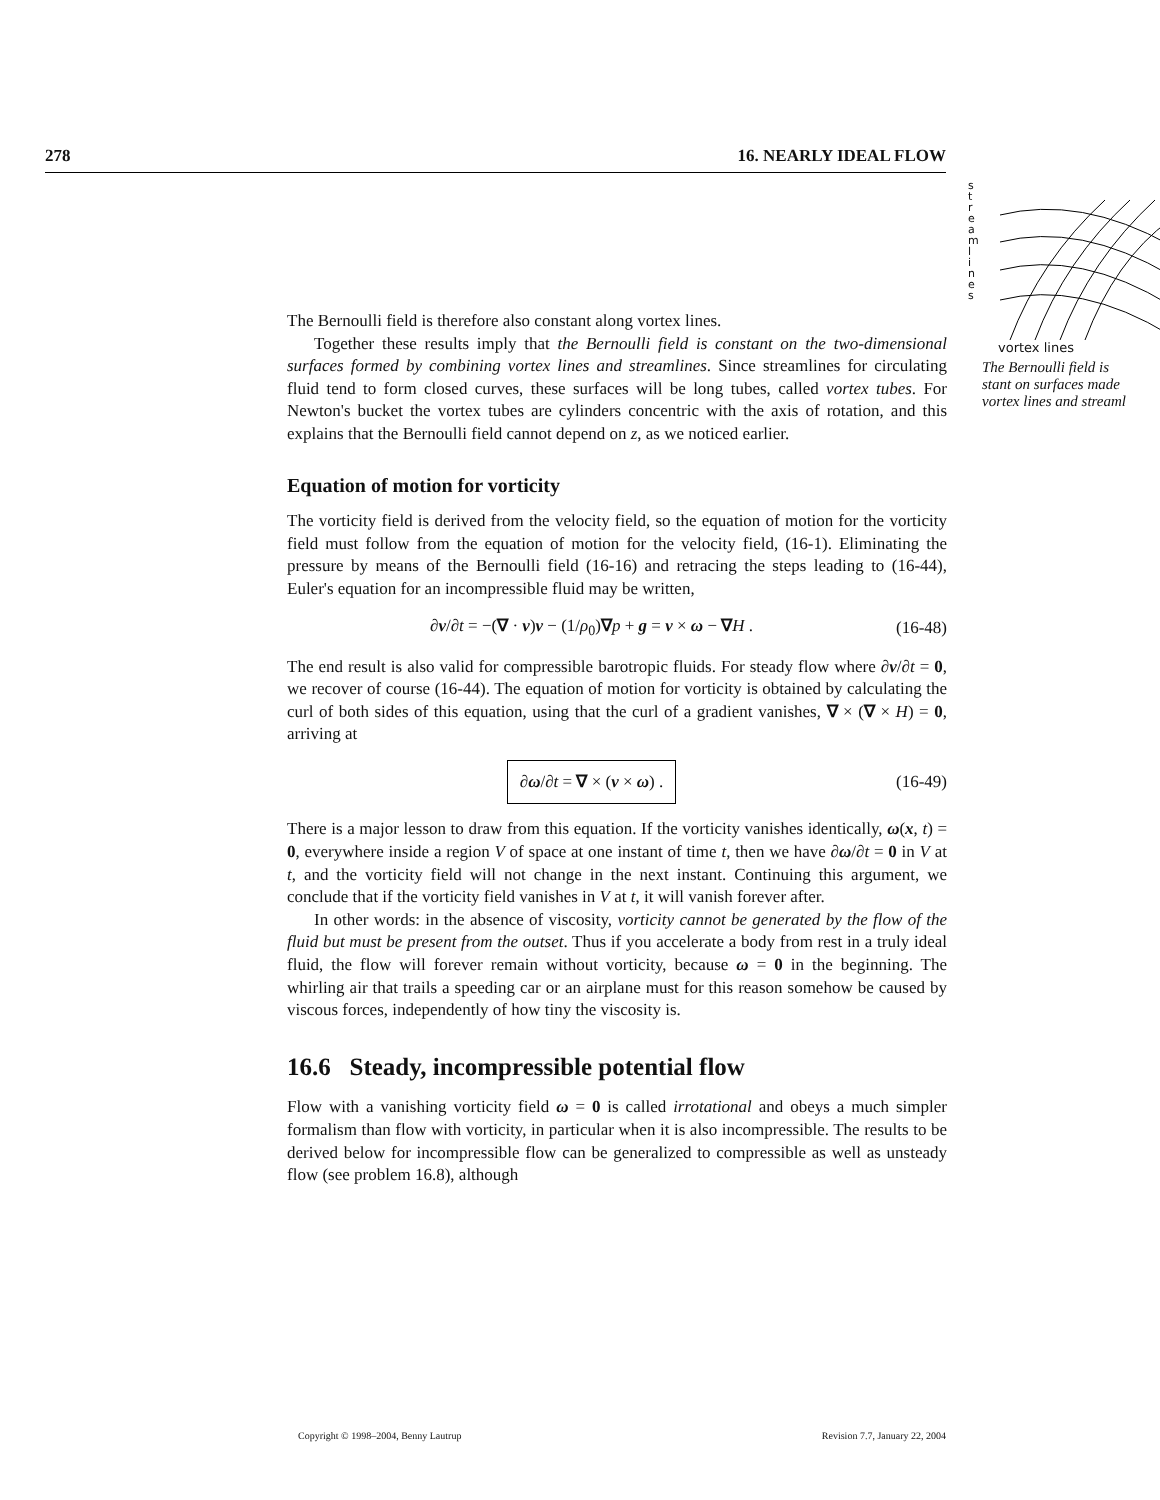278 16. NEARLY IDEAL FLOW
s
t
r
e
a
m
l
i
n
e
s
vortex lines
The Bernoulli field is
stant on surfaces made
vortex lines and streaml
The Bernoulli field is therefore also constant along vortex lines.
Together these results imply that the Bernoulli field is constant on the two-dimensional surfaces formed by combining vortex lines and streamlines. Since streamlines for circulating fluid tend to form closed curves, these surfaces will be long tubes, called vortex tubes. For Newton's bucket the vortex tubes are cylinders concentric with the axis of rotation, and this explains that the Bernoulli field cannot depend on z, as we noticed earlier.
Equation of motion for vorticity
The vorticity field is derived from the velocity field, so the equation of motion for the vorticity field must follow from the equation of motion for the velocity field, (16-1). Eliminating the pressure by means of the Bernoulli field (16-16) and retracing the steps leading to (16-44), Euler's equation for an incompressible fluid may be written,
∂v/∂t = −(∇ · v)v − (1/ρ<sub>0</sub>)∇p + g = v × ω − ∇H . (16-48)
The end result is also valid for compressible barotropic fluids. For steady flow where ∂v/∂t = 0, we recover of course (16-44). The equation of motion for vorticity is obtained by calculating the curl of both sides of this equation, using that the curl of a gradient vanishes, ∇ × (∇ × H) = 0, arriving at
∂ω/∂t = ∇ × (v × ω) . (16-49)
There is a major lesson to draw from this equation. If the vorticity vanishes identically, ω(x, t) = 0, everywhere inside a region V of space at one instant of time t, then we have ∂ω/∂t = 0 in V at t, and the vorticity field will not change in the next instant. Continuing this argument, we conclude that if the vorticity field vanishes in V at t, it will vanish forever after.
In other words: in the absence of viscosity, vorticity cannot be generated by the flow of the fluid but must be present from the outset. Thus if you accelerate a body from rest in a truly ideal fluid, the flow will forever remain without vorticity, because ω = 0 in the beginning. The whirling air that trails a speeding car or an airplane must for this reason somehow be caused by viscous forces, independently of how tiny the viscosity is.
16.6 Steady, incompressible potential flow
Flow with a vanishing vorticity field ω = 0 is called irrotational and obeys a much simpler formalism than flow with vorticity, in particular when it is also incompressible. The results to be derived below for incompressible flow can be generalized to compressible as well as unsteady flow (see problem 16.8), although
Copyright © 1998–2004, Benny Lautrup Revision 7.7, January 22, 2004